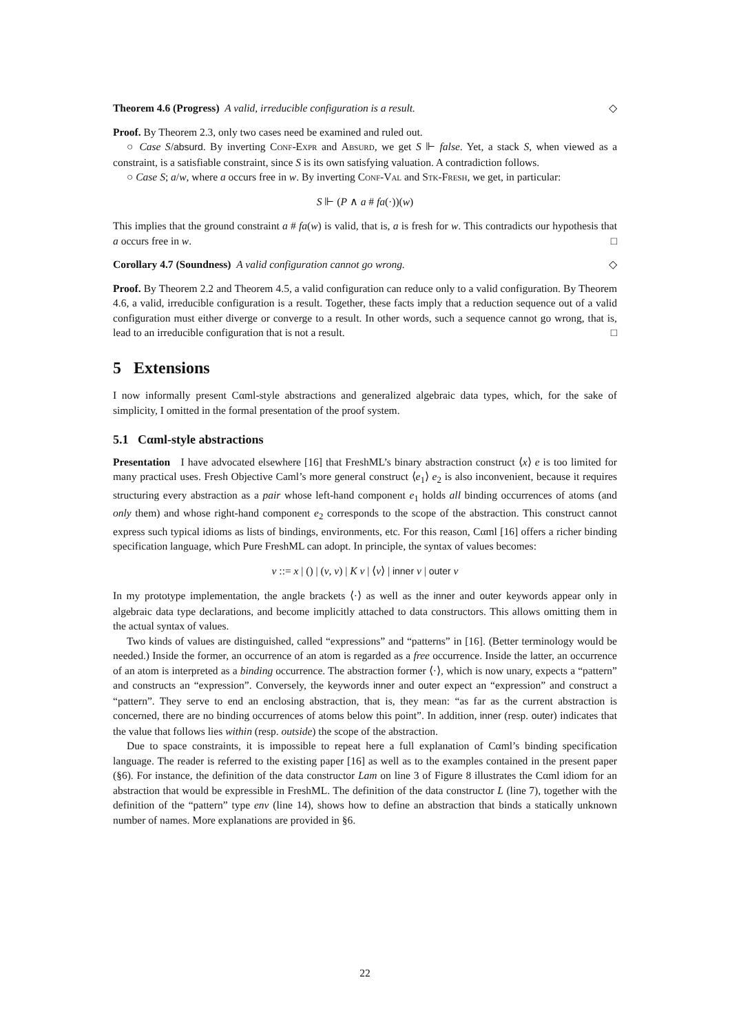Theorem 4.6 (Progress) A valid, irreducible configuration is a result. ◇
Proof. By Theorem 2.3, only two cases need be examined and ruled out.
○ Case S/absurd. By inverting Conf-Expr and Absurd, we get S ⊩ false. Yet, a stack S, when viewed as a constraint, is a satisfiable constraint, since S is its own satisfying valuation. A contradiction follows.
○ Case S; a/w, where a occurs free in w. By inverting Conf-Val and Stk-Fresh, we get, in particular:
S ⊩ (P ∧ a # fa(·))(w)
This implies that the ground constraint a # fa(w) is valid, that is, a is fresh for w. This contradicts our hypothesis that a occurs free in w. □
Corollary 4.7 (Soundness) A valid configuration cannot go wrong. ◇
Proof. By Theorem 2.2 and Theorem 4.5, a valid configuration can reduce only to a valid configuration. By Theorem 4.6, a valid, irreducible configuration is a result. Together, these facts imply that a reduction sequence out of a valid configuration must either diverge or converge to a result. In other words, such a sequence cannot go wrong, that is, lead to an irreducible configuration that is not a result. □
5 Extensions
I now informally present Cαml-style abstractions and generalized algebraic data types, which, for the sake of simplicity, I omitted in the formal presentation of the proof system.
5.1 Cαml-style abstractions
Presentation I have advocated elsewhere [16] that FreshML’s binary abstraction construct ⟨x⟩ e is too limited for many practical uses. Fresh Objective Caml’s more general construct ⟨e<sub>1</sub>⟩ e<sub>2</sub> is also inconvenient, because it requires structuring every abstraction as a pair whose left-hand component e<sub>1</sub> holds all binding occurrences of atoms (and only them) and whose right-hand component e<sub>2</sub> corresponds to the scope of the abstraction. This construct cannot express such typical idioms as lists of bindings, environments, etc. For this reason, Cαml [16] offers a richer binding specification language, which Pure FreshML can adopt. In principle, the syntax of values becomes:
v ::= x | () | (v, v) | K v | ⟨v⟩ | inner v | outer v
In my prototype implementation, the angle brackets ⟨·⟩ as well as the inner and outer keywords appear only in algebraic data type declarations, and become implicitly attached to data constructors. This allows omitting them in the actual syntax of values.
Two kinds of values are distinguished, called “expressions” and “patterns” in [16]. (Better terminology would be needed.) Inside the former, an occurrence of an atom is regarded as a free occurrence. Inside the latter, an occurrence of an atom is interpreted as a binding occurrence. The abstraction former ⟨·⟩, which is now unary, expects a “pattern” and constructs an “expression”. Conversely, the keywords inner and outer expect an “expression” and construct a “pattern”. They serve to end an enclosing abstraction, that is, they mean: “as far as the current abstraction is concerned, there are no binding occurrences of atoms below this point”. In addition, inner (resp. outer) indicates that the value that follows lies within (resp. outside) the scope of the abstraction.
Due to space constraints, it is impossible to repeat here a full explanation of Cαml’s binding specification language. The reader is referred to the existing paper [16] as well as to the examples contained in the present paper (§6). For instance, the definition of the data constructor Lam on line 3 of Figure 8 illustrates the Cαml idiom for an abstraction that would be expressible in FreshML. The definition of the data constructor L (line 7), together with the definition of the “pattern” type env (line 14), shows how to define an abstraction that binds a statically unknown number of names. More explanations are provided in §6.
22